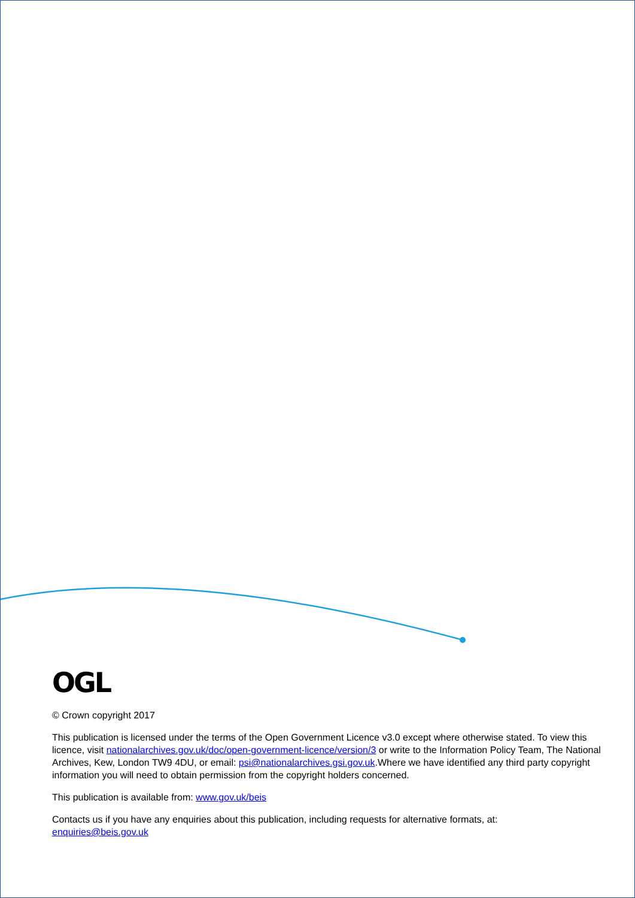OGL
© Crown copyright 2017
This publication is licensed under the terms of the Open Government Licence v3.0 except where otherwise stated. To view this licence, visit nationalarchives.gov.uk/doc/open-government-licence/version/3 or write to the Information Policy Team, The National Archives, Kew, London TW9 4DU, or email: psi@nationalarchives.gsi.gov.uk.Where we have identified any third party copyright information you will need to obtain permission from the copyright holders concerned.
This publication is available from: www.gov.uk/beis
Contacts us if you have any enquiries about this publication, including requests for alternative formats, at:
enquiries@beis.gov.uk